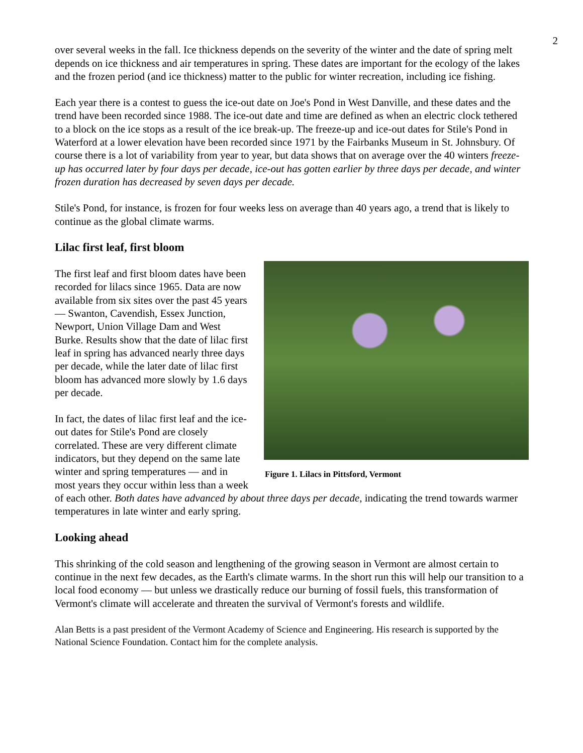2
over several weeks in the fall. Ice thickness depends on the severity of the winter and the date of spring melt depends on ice thickness and air temperatures in spring. These dates are important for the ecology of the lakes and the frozen period (and ice thickness) matter to the public for winter recreation, including ice fishing.
Each year there is a contest to guess the ice-out date on Joe's Pond in West Danville, and these dates and the trend have been recorded since 1988. The ice-out date and time are defined as when an electric clock tethered to a block on the ice stops as a result of the ice break-up. The freeze-up and ice-out dates for Stile's Pond in Waterford at a lower elevation have been recorded since 1971 by the Fairbanks Museum in St. Johnsbury. Of course there is a lot of variability from year to year, but data shows that on average over the 40 winters freeze-up has occurred later by four days per decade, ice-out has gotten earlier by three days per decade, and winter frozen duration has decreased by seven days per decade.
Stile's Pond, for instance, is frozen for four weeks less on average than 40 years ago, a trend that is likely to continue as the global climate warms.
Lilac first leaf, first bloom
Figure 1. Lilacs in Pittsford, Vermont
The first leaf and first bloom dates have been recorded for lilacs since 1965. Data are now available from six sites over the past 45 years — Swanton, Cavendish, Essex Junction, Newport, Union Village Dam and West Burke. Results show that the date of lilac first leaf in spring has advanced nearly three days per decade, while the later date of lilac first bloom has advanced more slowly by 1.6 days per decade.
In fact, the dates of lilac first leaf and the ice-out dates for Stile's Pond are closely correlated. These are very different climate indicators, but they depend on the same late winter and spring temperatures — and in most years they occur within less than a week of each other. Both dates have advanced by about three days per decade, indicating the trend towards warmer temperatures in late winter and early spring.
Looking ahead
This shrinking of the cold season and lengthening of the growing season in Vermont are almost certain to continue in the next few decades, as the Earth's climate warms. In the short run this will help our transition to a local food economy — but unless we drastically reduce our burning of fossil fuels, this transformation of Vermont's climate will accelerate and threaten the survival of Vermont's forests and wildlife.
Alan Betts is a past president of the Vermont Academy of Science and Engineering. His research is supported by the National Science Foundation. Contact him for the complete analysis.